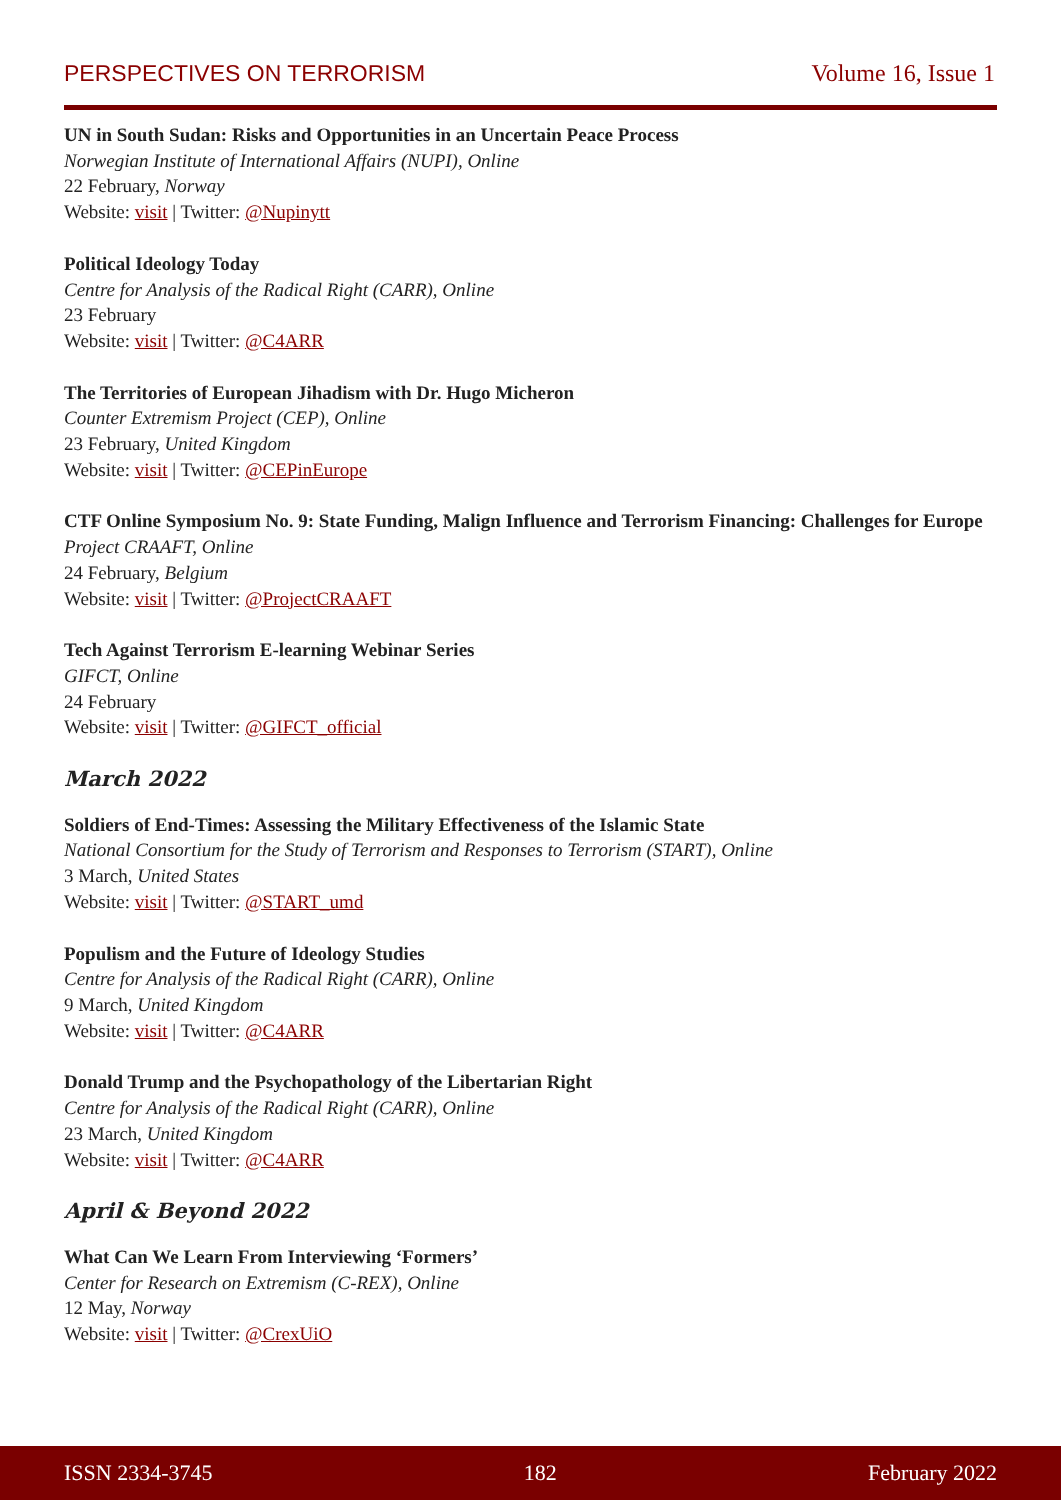PERSPECTIVES ON TERRORISM Volume 16, Issue 1
UN in South Sudan: Risks and Opportunities in an Uncertain Peace Process
Norwegian Institute of International Affairs (NUPI), Online
22 February, Norway
Website: visit | Twitter: @Nupinytt
Political Ideology Today
Centre for Analysis of the Radical Right (CARR), Online
23 February
Website: visit | Twitter: @C4ARR
The Territories of European Jihadism with Dr. Hugo Micheron
Counter Extremism Project (CEP), Online
23 February, United Kingdom
Website: visit | Twitter: @CEPinEurope
CTF Online Symposium No. 9: State Funding, Malign Influence and Terrorism Financing: Challenges for Europe
Project CRAAFT, Online
24 February, Belgium
Website: visit | Twitter: @ProjectCRAAFT
Tech Against Terrorism E-learning Webinar Series
GIFCT, Online
24 February
Website: visit | Twitter: @GIFCT_official
March 2022
Soldiers of End-Times: Assessing the Military Effectiveness of the Islamic State
National Consortium for the Study of Terrorism and Responses to Terrorism (START), Online
3 March, United States
Website: visit | Twitter: @START_umd
Populism and the Future of Ideology Studies
Centre for Analysis of the Radical Right (CARR), Online
9 March, United Kingdom
Website: visit | Twitter: @C4ARR
Donald Trump and the Psychopathology of the Libertarian Right
Centre for Analysis of the Radical Right (CARR), Online
23 March, United Kingdom
Website: visit | Twitter: @C4ARR
April & Beyond 2022
What Can We Learn From Interviewing ‘Formers’
Center for Research on Extremism (C-REX), Online
12 May, Norway
Website: visit | Twitter: @CrexUiO
ISSN 2334-3745 182 February 2022